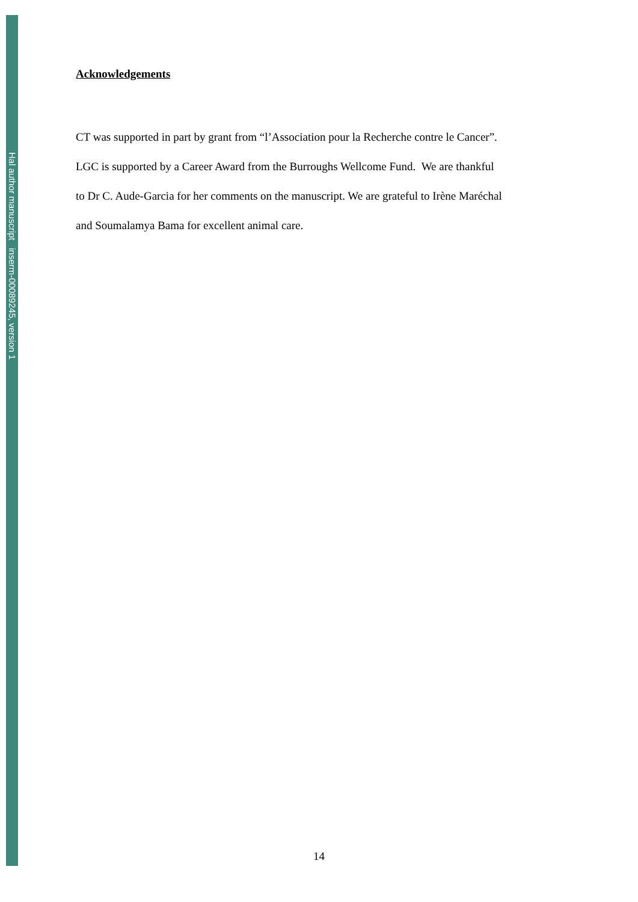Hal author manuscript inserm-00089245, version 1
Acknowledgements
CT was supported in part by grant from “l’Association pour la Recherche contre le Cancer”.
LGC is supported by a Career Award from the Burroughs Wellcome Fund. We are thankful
to Dr C. Aude-Garcia for her comments on the manuscript. We are grateful to Irène Maréchal
and Soumalamya Bama for excellent animal care.
14